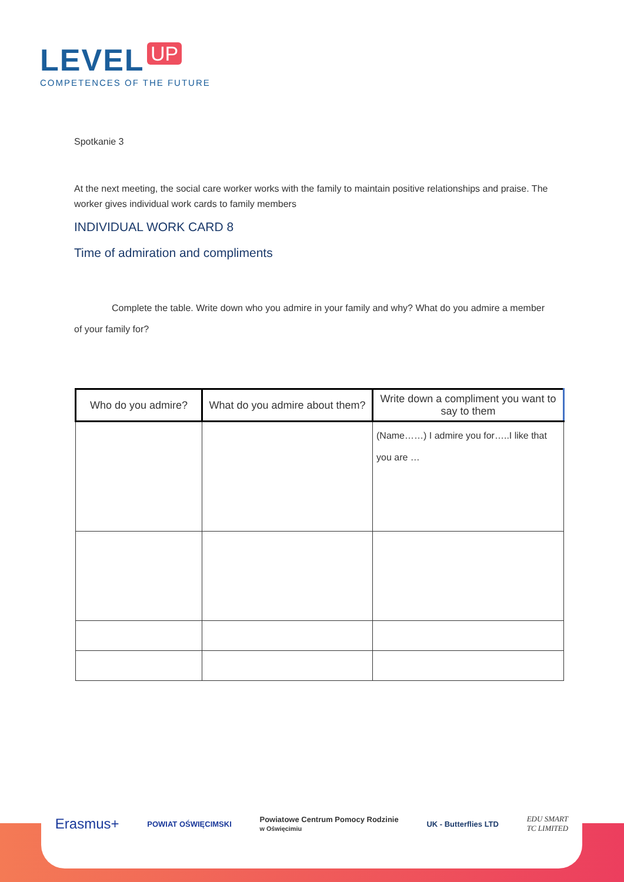LEVEL UP
COMPETENCES OF THE FUTURE
Spotkanie 3
At the next meeting, the social care worker works with the family to maintain positive relationships and praise. The worker gives individual work cards to family members
INDIVIDUAL WORK CARD 8
Time of admiration and compliments
Complete the table. Write down who you admire in your family and why? What do you admire a member of your family for?
| Who do you admire? | What do you admire about them? | Write down a compliment you want to say to them |
| --- | --- | --- |
| | | (Name……) I admire you for…..I like that you are … |
Erasmus+ POWIAT OŚWIĘCIMSKI Powiatowe Centrum Pomocy Rodzinie
w Oświęcimiu UK - Butterflies LTD EDU SMART
TC LIMITED